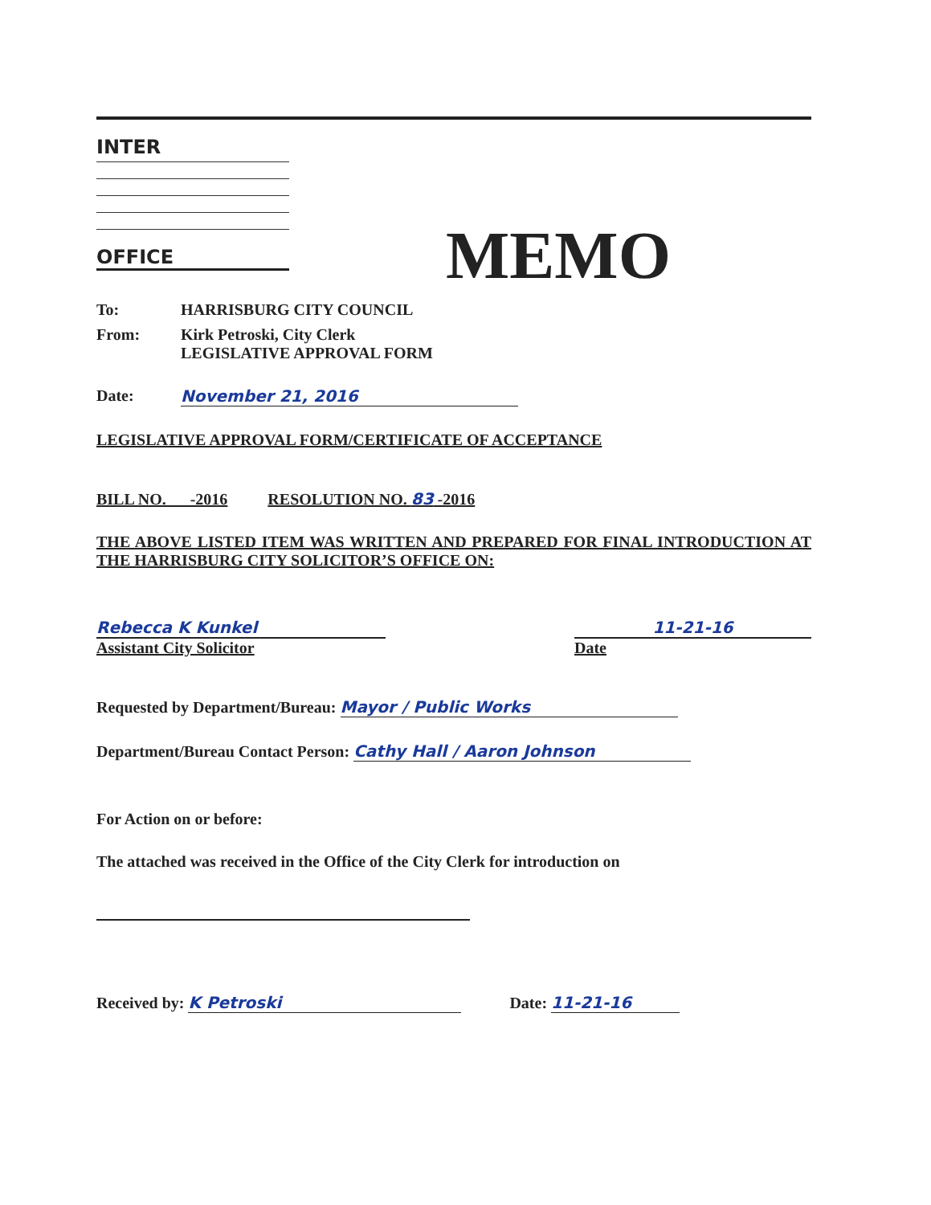INTER
OFFICE
MEMO
To: HARRISBURG CITY COUNCIL
From: Kirk Petroski, City Clerk
LEGISLATIVE APPROVAL FORM
Date: November 21, 2016
LEGISLATIVE APPROVAL FORM/CERTIFICATE OF ACCEPTANCE
BILL NO. -2016 RESOLUTION NO. 83 -2016
THE ABOVE LISTED ITEM WAS WRITTEN AND PREPARED FOR FINAL INTRODUCTION AT THE HARRISBURG CITY SOLICITOR’S OFFICE ON:
Rebecca K Kunkel
Assistant City Solicitor
11-21-16
Date
Requested by Department/Bureau: Mayor / Public Works
Department/Bureau Contact Person: Cathy Hall / Aaron Johnson
For Action on or before:
The attached was received in the Office of the City Clerk for introduction on
Received by: K Petroski Date: 11-21-16